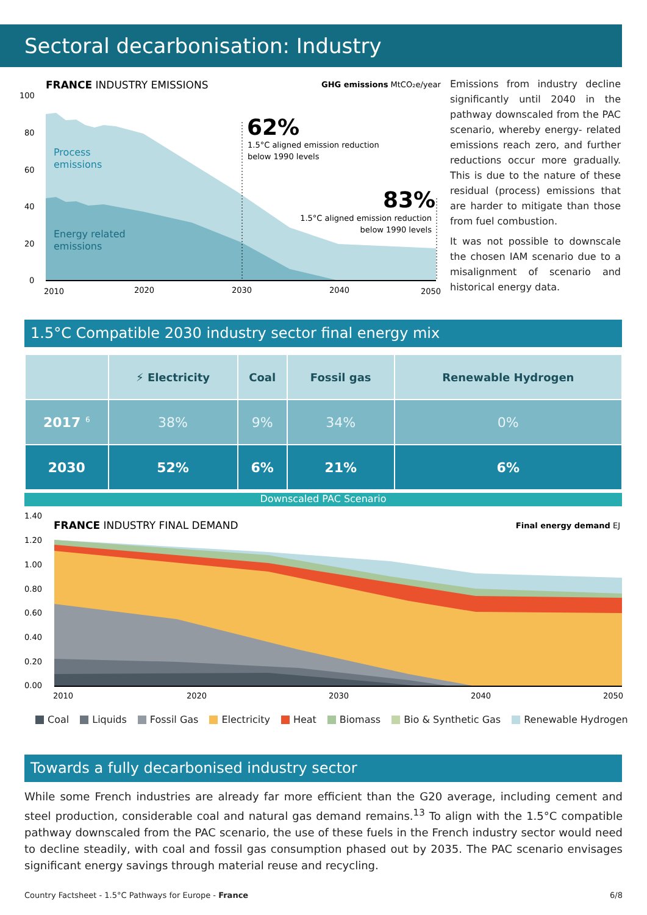Sectoral decarbonisation: Industry
FRANCE INDUSTRY EMISSIONS
GHG emissions MtCO₂e/year
100
80
60
40
20
0
Process
emissions
Energy related
emissions
62%
1.5°C aligned emission reduction
below 1990 levels
83%
1.5°C aligned emission reduction
below 1990 levels
2010
2020
2030
2040
2050
Emissions from industry decline significantly until 2040 in the pathway downscaled from the PAC scenario, whereby energy- related emissions reach zero, and further reductions occur more gradually. This is due to the nature of these residual (process) emissions that are harder to mitigate than those from fuel combustion.
It was not possible to downscale the chosen IAM scenario due to a misalignment of scenario and historical energy data.
1.5°C Compatible 2030 industry sector final energy mix
| | ⚡ Electricity | Coal | Fossil gas | Renewable Hydrogen |
| --- | --- | --- | --- | --- |
| 2017 <sup>6</sup> | 38% | 9% | 34% | 0% |
| 2030 | 52% | 6% | 21% | 6% |
Downscaled PAC Scenario
1.40
1.20
1.00
0.80
0.60
0.40
0.20
0.00
FRANCE INDUSTRY FINAL DEMAND
Final energy demand EJ
2010
2020
2030
2040
2050
Coal Liquids Fossil Gas Electricity Heat Biomass Bio & Synthetic Gas Renewable Hydrogen
Towards a fully decarbonised industry sector
While some French industries are already far more efficient than the G20 average, including cement and steel production, considerable coal and natural gas demand remains.<sup>13</sup> To align with the 1.5°C compatible pathway downscaled from the PAC scenario, the use of these fuels in the French industry sector would need to decline steadily, with coal and fossil gas consumption phased out by 2035. The PAC scenario envisages significant energy savings through material reuse and recycling.
Country Factsheet - 1.5°C Pathways for Europe - France 6/8